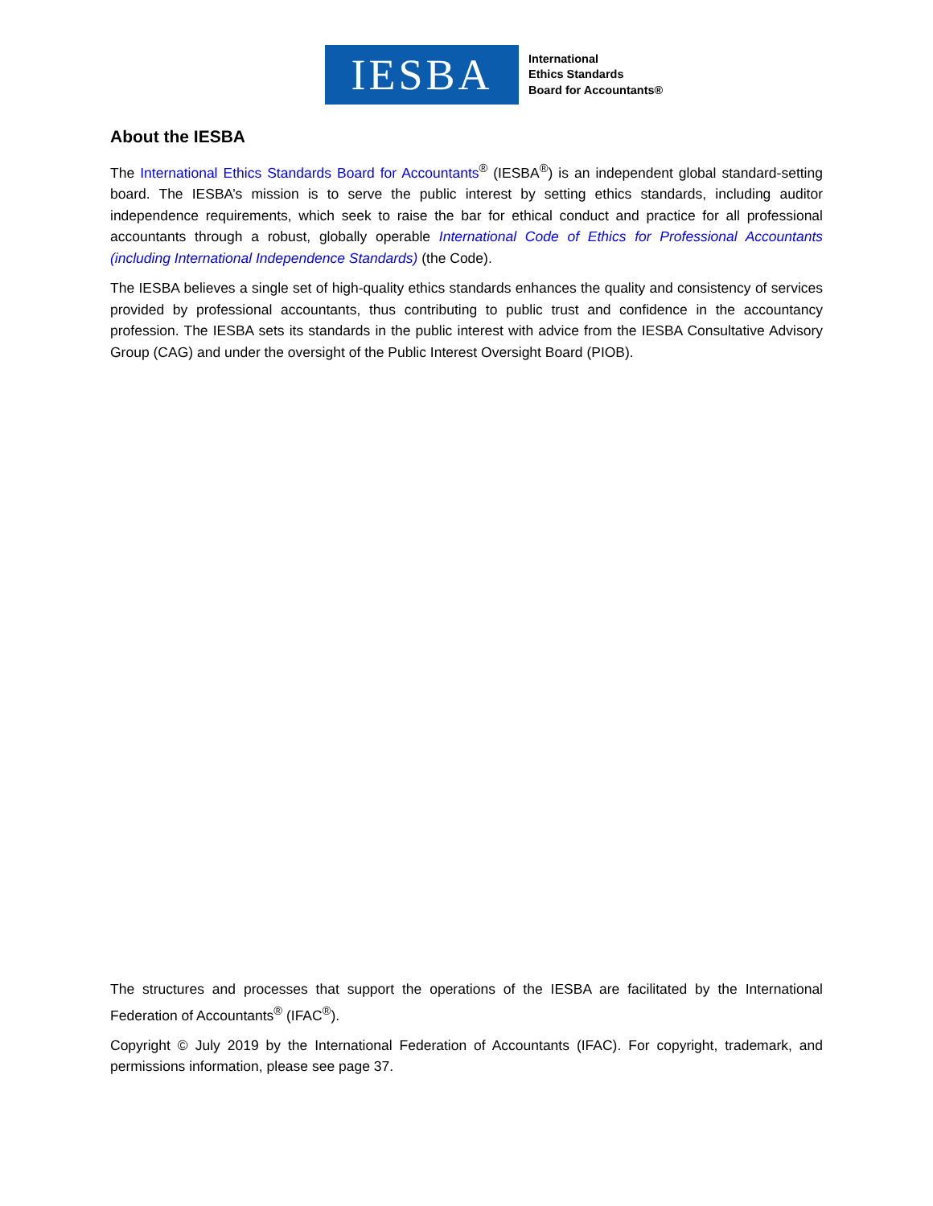IESBA
International
Ethics Standards
Board for Accountants®
About the IESBA
The International Ethics Standards Board for Accountants<sup>®</sup> (IESBA<sup>®</sup>) is an independent global standard-setting board. The IESBA’s mission is to serve the public interest by setting ethics standards, including auditor independence requirements, which seek to raise the bar for ethical conduct and practice for all professional accountants through a robust, globally operable International Code of Ethics for Professional Accountants (including International Independence Standards) (the Code).
The IESBA believes a single set of high-quality ethics standards enhances the quality and consistency of services provided by professional accountants, thus contributing to public trust and confidence in the accountancy profession. The IESBA sets its standards in the public interest with advice from the IESBA Consultative Advisory Group (CAG) and under the oversight of the Public Interest Oversight Board (PIOB).
The structures and processes that support the operations of the IESBA are facilitated by the International Federation of Accountants<sup>®</sup> (IFAC<sup>®</sup>).
Copyright © July 2019 by the International Federation of Accountants (IFAC). For copyright, trademark, and permissions information, please see page 37.